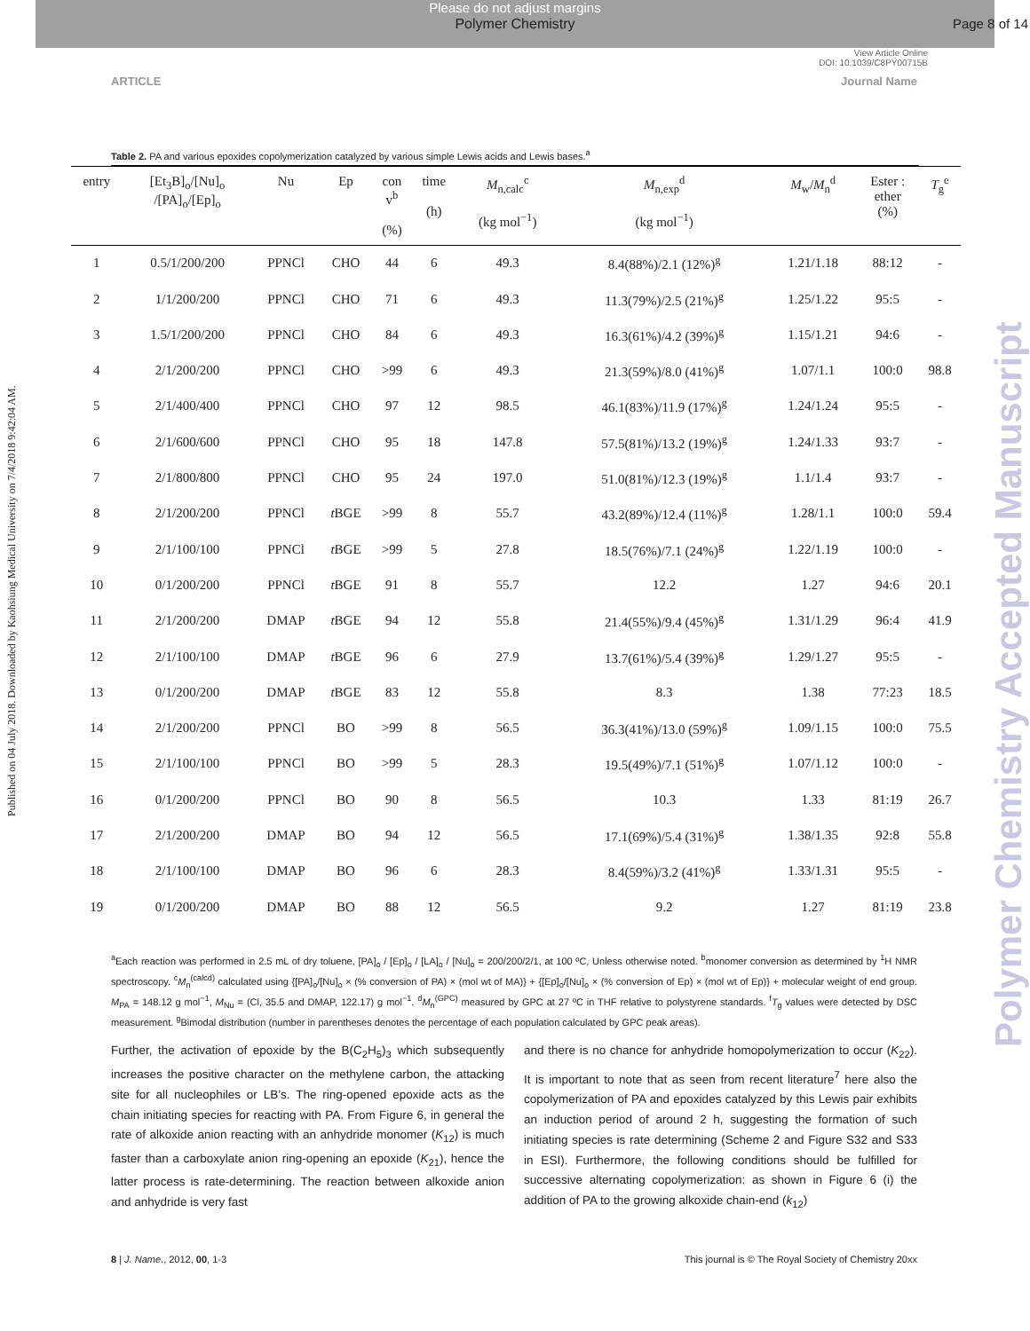Please do not adjust margins
Polymer Chemistry
Page 8 of 14
View Article Online
DOI: 10.1039/C8PY00715B
ARTICLE Journal Name
Published on 04 July 2018. Downloaded by Kaohsiung Medical University on 7/4/2018 9:42:04 AM.
Polymer Chemistry Accepted Manuscript
Table 2. PA and various epoxides copolymerization catalyzed by various simple Lewis acids and Lewis bases.<sup>a</sup>
| entry | [Et<sub>3</sub>B]<sub>o</sub>/[Nu]<sub>o</sub> /[PA]<sub>o</sub>/[Ep]<sub>o</sub> | Nu | Ep | con v<sup>b</sup> (%) | time (h) | M<sub>n,calc</sub><sup>c</sup> (kg mol<sup>−1</sup>) | M<sub>n,exp</sub><sup>d</sup> (kg mol<sup>−1</sup>) | M<sub>w</sub>/ M<sub>n</sub><sup>d</sup> | Ester : ether (%) | T<sub>g</sub><sup>e</sup> |
| --- | --- | --- | --- | --- | --- | --- | --- | --- | --- | --- |
| 1 | 0.5/1/200/200 | PPNCl | CHO | 44 | 6 | 49.3 | 8.4(88%)/2.1 (12%)<sup>g</sup> | 1.21/1.18 | 88:12 | - |
| 2 | 1/1/200/200 | PPNCl | CHO | 71 | 6 | 49.3 | 11.3(79%)/2.5 (21%)<sup>g</sup> | 1.25/1.22 | 95:5 | - |
| 3 | 1.5/1/200/200 | PPNCl | CHO | 84 | 6 | 49.3 | 16.3(61%)/4.2 (39%)<sup>g</sup> | 1.15/1.21 | 94:6 | - |
| 4 | 2/1/200/200 | PPNCl | CHO | >99 | 6 | 49.3 | 21.3(59%)/8.0 (41%)<sup>g</sup> | 1.07/1.1 | 100:0 | 98.8 |
| 5 | 2/1/400/400 | PPNCl | CHO | 97 | 12 | 98.5 | 46.1(83%)/11.9 (17%)<sup>g</sup> | 1.24/1.24 | 95:5 | - |
| 6 | 2/1/600/600 | PPNCl | CHO | 95 | 18 | 147.8 | 57.5(81%)/13.2 (19%)<sup>g</sup> | 1.24/1.33 | 93:7 | - |
| 7 | 2/1/800/800 | PPNCl | CHO | 95 | 24 | 197.0 | 51.0(81%)/12.3 (19%)<sup>g</sup> | 1.1/1.4 | 93:7 | - |
| 8 | 2/1/200/200 | PPNCl | t BGE | >99 | 8 | 55.7 | 43.2(89%)/12.4 (11%)<sup>g</sup> | 1.28/1.1 | 100:0 | 59.4 |
| 9 | 2/1/100/100 | PPNCl | t BGE | >99 | 5 | 27.8 | 18.5(76%)/7.1 (24%)<sup>g</sup> | 1.22/1.19 | 100:0 | - |
| 10 | 0/1/200/200 | PPNCl | t BGE | 91 | 8 | 55.7 | 12.2 | 1.27 | 94:6 | 20.1 |
| 11 | 2/1/200/200 | DMAP | t BGE | 94 | 12 | 55.8 | 21.4(55%)/9.4 (45%)<sup>g</sup> | 1.31/1.29 | 96:4 | 41.9 |
| 12 | 2/1/100/100 | DMAP | t BGE | 96 | 6 | 27.9 | 13.7(61%)/5.4 (39%)<sup>g</sup> | 1.29/1.27 | 95:5 | - |
| 13 | 0/1/200/200 | DMAP | t BGE | 83 | 12 | 55.8 | 8.3 | 1.38 | 77:23 | 18.5 |
| 14 | 2/1/200/200 | PPNCl | BO | >99 | 8 | 56.5 | 36.3(41%)/13.0 (59%)<sup>g</sup> | 1.09/1.15 | 100:0 | 75.5 |
| 15 | 2/1/100/100 | PPNCl | BO | >99 | 5 | 28.3 | 19.5(49%)/7.1 (51%)<sup>g</sup> | 1.07/1.12 | 100:0 | - |
| 16 | 0/1/200/200 | PPNCl | BO | 90 | 8 | 56.5 | 10.3 | 1.33 | 81:19 | 26.7 |
| 17 | 2/1/200/200 | DMAP | BO | 94 | 12 | 56.5 | 17.1(69%)/5.4 (31%)<sup>g</sup> | 1.38/1.35 | 92:8 | 55.8 |
| 18 | 2/1/100/100 | DMAP | BO | 96 | 6 | 28.3 | 8.4(59%)/3.2 (41%)<sup>g</sup> | 1.33/1.31 | 95:5 | - |
| 19 | 0/1/200/200 | DMAP | BO | 88 | 12 | 56.5 | 9.2 | 1.27 | 81:19 | 23.8 |
<sup>a</sup> Each reaction was performed in 2.5 mL of dry toluene, [PA]<sub>o</sub> / [Ep]<sub>o</sub> / [LA]<sub>o</sub> / [Nu]<sub>o</sub> = 200/200/2/1, at 100 ºC, Unless otherwise noted. <sup>b</sup>monomer conversion as determined by <sup>1</sup>H NMR spectroscopy. <sup>c</sup>M<sub>n</sub><sup>(calcd)</sup> calculated using {[PA]<sub>o</sub>/[Nu]<sub>o</sub> × (% conversion of PA) × (mol wt of MA)} + {[Ep]<sub>o</sub>/[Nu]<sub>o</sub> × (% conversion of Ep) × (mol wt of Ep)} + molecular weight of end group. M<sub>PA</sub> = 148.12 g mol<sup>−1</sup>, M<sub>Nu</sub> = (Cl, 35.5 and DMAP, 122.17) g mol<sup>−1</sup>. <sup>d</sup>M<sub>n</sub><sup>(GPC)</sup> measured by GPC at 27 ºC in THF relative to polystyrene standards. <sup>f</sup>T<sub>g</sub> values were detected by DSC measurement. <sup>g</sup>Bimodal distribution (number in parentheses denotes the percentage of each population calculated by GPC peak areas).
Further, the activation of epoxide by the B(C<sub>2</sub>H<sub>5</sub>)<sub>3</sub> which subsequently increases the positive character on the methylene carbon, the attacking site for all nucleophiles or LB’s. The ring-opened epoxide acts as the chain initiating species for reacting with PA. From Figure 6, in general the rate of alkoxide anion reacting with an anhydride monomer (K<sub>12</sub>) is much faster than a carboxylate anion ring-opening an epoxide (K<sub>21</sub>), hence the latter process is rate-determining. The reaction between alkoxide anion and anhydride is very fast
and there is no chance for anhydride homopolymerization to occur (K<sub>22</sub>). It is important to note that as seen from recent literature<sup>7</sup> here also the copolymerization of PA and epoxides catalyzed by this Lewis pair exhibits an induction period of around 2 h, suggesting the formation of such initiating species is rate determining (Scheme 2 and Figure S32 and S33 in ESI). Furthermore, the following conditions should be fulfilled for successive alternating copolymerization: as shown in Figure 6 (i) the addition of PA to the growing alkoxide chain-end (k<sub>12</sub>)
8 | J. Name., 2012, 00, 1-3 This journal is © The Royal Society of Chemistry 20xx